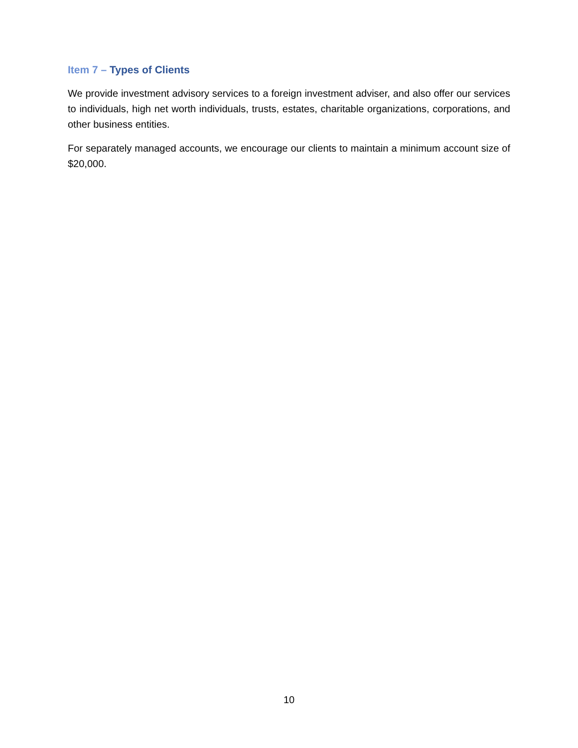Item 7 – Types of Clients
We provide investment advisory services to a foreign investment adviser, and also offer our services to individuals, high net worth individuals, trusts, estates, charitable organizations, corporations, and other business entities.
For separately managed accounts, we encourage our clients to maintain a minimum account size of $20,000.
10